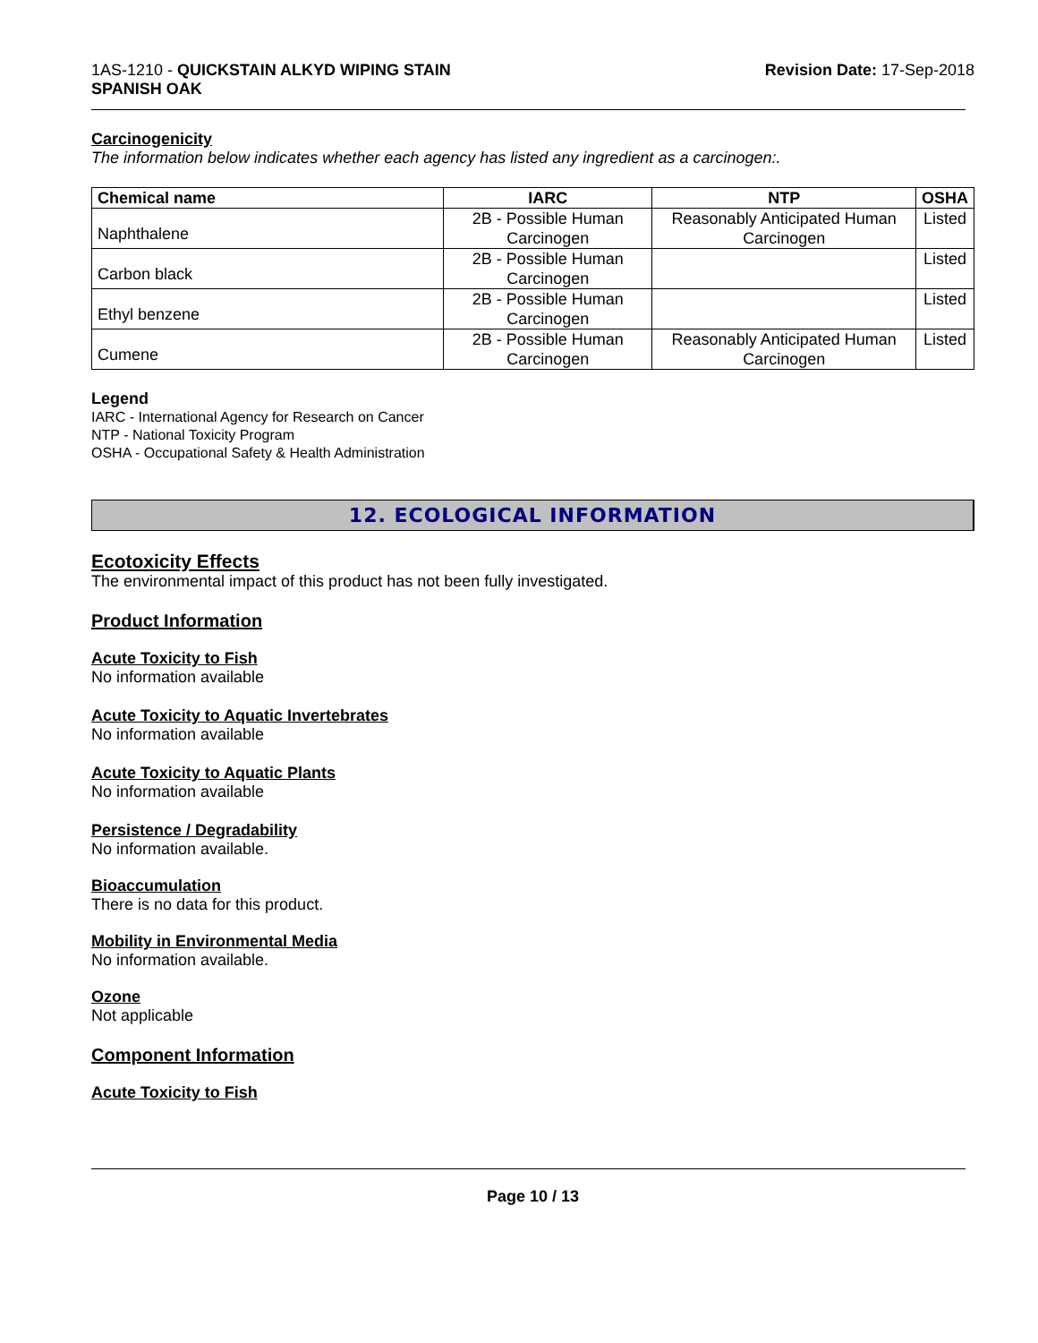1AS-1210 - QUICKSTAIN ALKYD WIPING STAIN
SPANISH OAK
Revision Date: 17-Sep-2018
Carcinogenicity
The information below indicates whether each agency has listed any ingredient as a carcinogen:.
| Chemical name | IARC | NTP | OSHA |
| --- | --- | --- | --- |
| Naphthalene | 2B - Possible Human Carcinogen | Reasonably Anticipated Human Carcinogen | Listed |
| Carbon black | 2B - Possible Human Carcinogen | | Listed |
| Ethyl benzene | 2B - Possible Human Carcinogen | | Listed |
| Cumene | 2B - Possible Human Carcinogen | Reasonably Anticipated Human Carcinogen | Listed |
Legend
IARC - International Agency for Research on Cancer
NTP - National Toxicity Program
OSHA - Occupational Safety & Health Administration
12. ECOLOGICAL INFORMATION
Ecotoxicity Effects
The environmental impact of this product has not been fully investigated.
Product Information
Acute Toxicity to Fish
No information available
Acute Toxicity to Aquatic Invertebrates
No information available
Acute Toxicity to Aquatic Plants
No information available
Persistence / Degradability
No information available.
Bioaccumulation
There is no data for this product.
Mobility in Environmental Media
No information available.
Ozone
Not applicable
Component Information
Acute Toxicity to Fish
Page 10 / 13